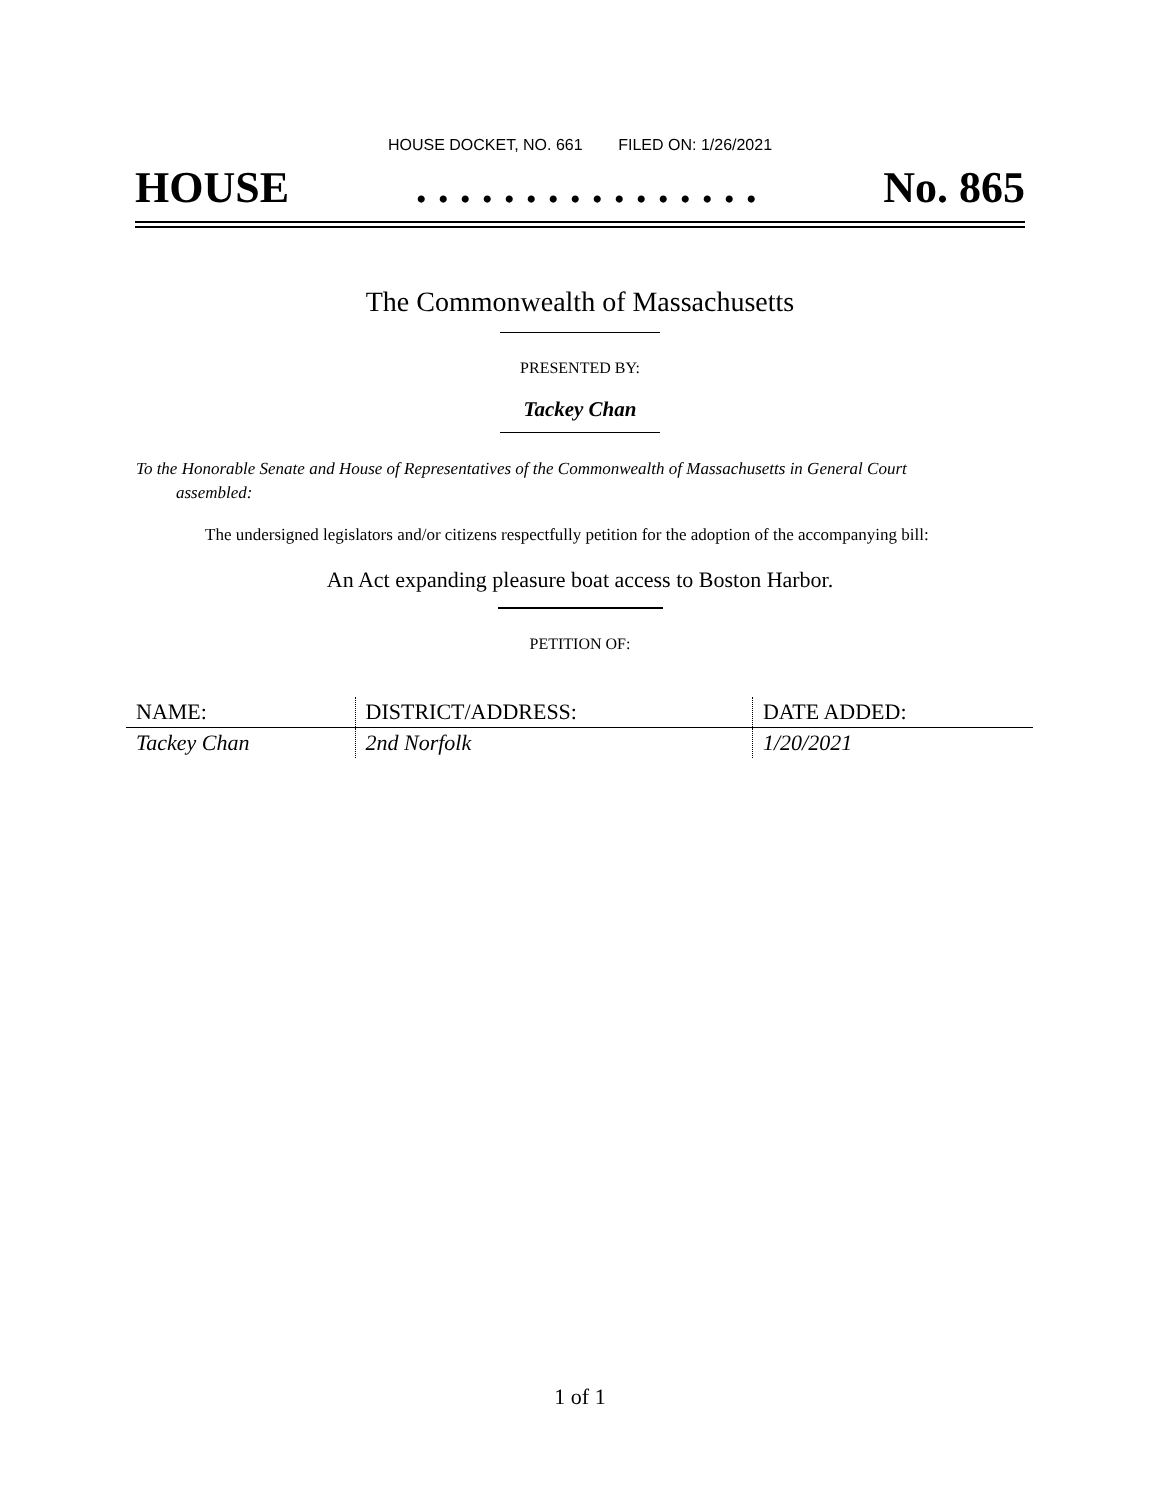HOUSE DOCKET, NO. 661 FILED ON: 1/26/2021
HOUSE. . . . . . . . . . . . . . . . No. 865
The Commonwealth of Massachusetts
PRESENTED BY:
Tackey Chan
To the Honorable Senate and House of Representatives of the Commonwealth of Massachusetts in General Court assembled:
The undersigned legislators and/or citizens respectfully petition for the adoption of the accompanying bill:
An Act expanding pleasure boat access to Boston Harbor.
PETITION OF:
| NAME: | DISTRICT/ADDRESS: | DATE ADDED: |
| --- | --- | --- |
| Tackey Chan | 2nd Norfolk | 1/20/2021 |
1 of 1